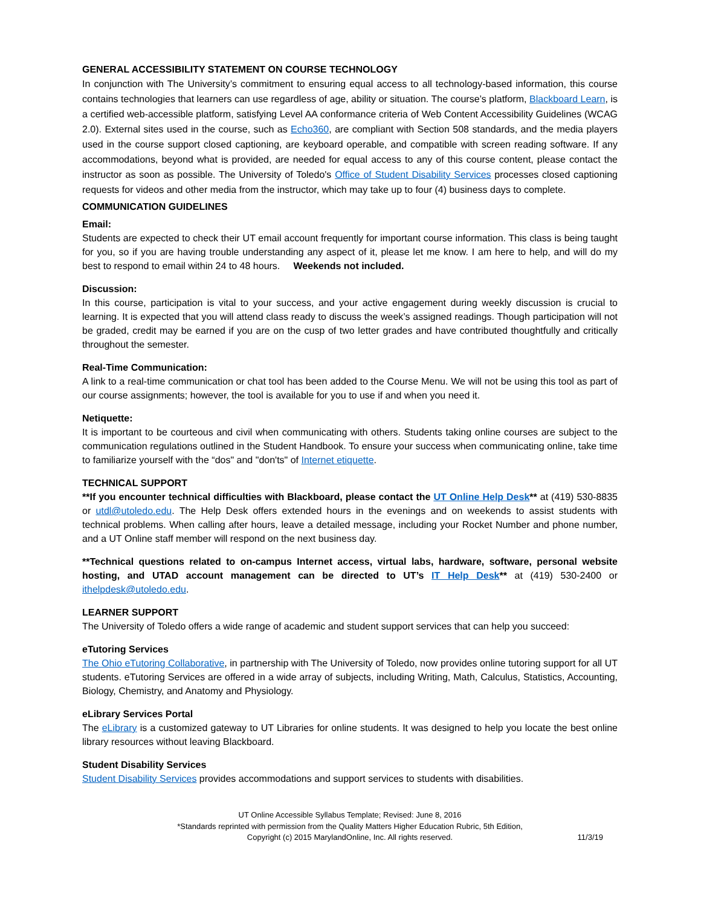GENERAL ACCESSIBILITY STATEMENT ON COURSE TECHNOLOGY
In conjunction with The University’s commitment to ensuring equal access to all technology-based information, this course contains technologies that learners can use regardless of age, ability or situation. The course’s platform, Blackboard Learn, is a certified web-accessible platform, satisfying Level AA conformance criteria of Web Content Accessibility Guidelines (WCAG 2.0). External sites used in the course, such as Echo360, are compliant with Section 508 standards, and the media players used in the course support closed captioning, are keyboard operable, and compatible with screen reading software. If any accommodations, beyond what is provided, are needed for equal access to any of this course content, please contact the instructor as soon as possible. The University of Toledo's Office of Student Disability Services processes closed captioning requests for videos and other media from the instructor, which may take up to four (4) business days to complete.
COMMUNICATION GUIDELINES
Email:
Students are expected to check their UT email account frequently for important course information. This class is being taught for you, so if you are having trouble understanding any aspect of it, please let me know. I am here to help, and will do my best to respond to email within 24 to 48 hours. Weekends not included.
Discussion:
In this course, participation is vital to your success, and your active engagement during weekly discussion is crucial to learning. It is expected that you will attend class ready to discuss the week’s assigned readings. Though participation will not be graded, credit may be earned if you are on the cusp of two letter grades and have contributed thoughtfully and critically throughout the semester.
Real-Time Communication:
A link to a real-time communication or chat tool has been added to the Course Menu. We will not be using this tool as part of our course assignments; however, the tool is available for you to use if and when you need it.
Netiquette:
It is important to be courteous and civil when communicating with others. Students taking online courses are subject to the communication regulations outlined in the Student Handbook. To ensure your success when communicating online, take time to familiarize yourself with the “dos" and "don'ts" of Internet etiquette.
TECHNICAL SUPPORT
**If you encounter technical difficulties with Blackboard, please contact the UT Online Help Desk** at (419) 530-8835 or utdl@utoledo.edu. The Help Desk offers extended hours in the evenings and on weekends to assist students with technical problems. When calling after hours, leave a detailed message, including your Rocket Number and phone number, and a UT Online staff member will respond on the next business day.
**Technical questions related to on-campus Internet access, virtual labs, hardware, software, personal website hosting, and UTAD account management can be directed to UT’s IT Help Desk** at (419) 530-2400 or ithelpdesk@utoledo.edu.
LEARNER SUPPORT
The University of Toledo offers a wide range of academic and student support services that can help you succeed:
eTutoring Services
The Ohio eTutoring Collaborative, in partnership with The University of Toledo, now provides online tutoring support for all UT students. eTutoring Services are offered in a wide array of subjects, including Writing, Math, Calculus, Statistics, Accounting, Biology, Chemistry, and Anatomy and Physiology.
eLibrary Services Portal
The eLibrary is a customized gateway to UT Libraries for online students. It was designed to help you locate the best online library resources without leaving Blackboard.
Student Disability Services
Student Disability Services provides accommodations and support services to students with disabilities.
UT Online Accessible Syllabus Template; Revised: June 8, 2016
*Standards reprinted with permission from the Quality Matters Higher Education Rubric, 5th Edition,
Copyright (c) 2015 MarylandOnline, Inc. All rights reserved.
11/3/19